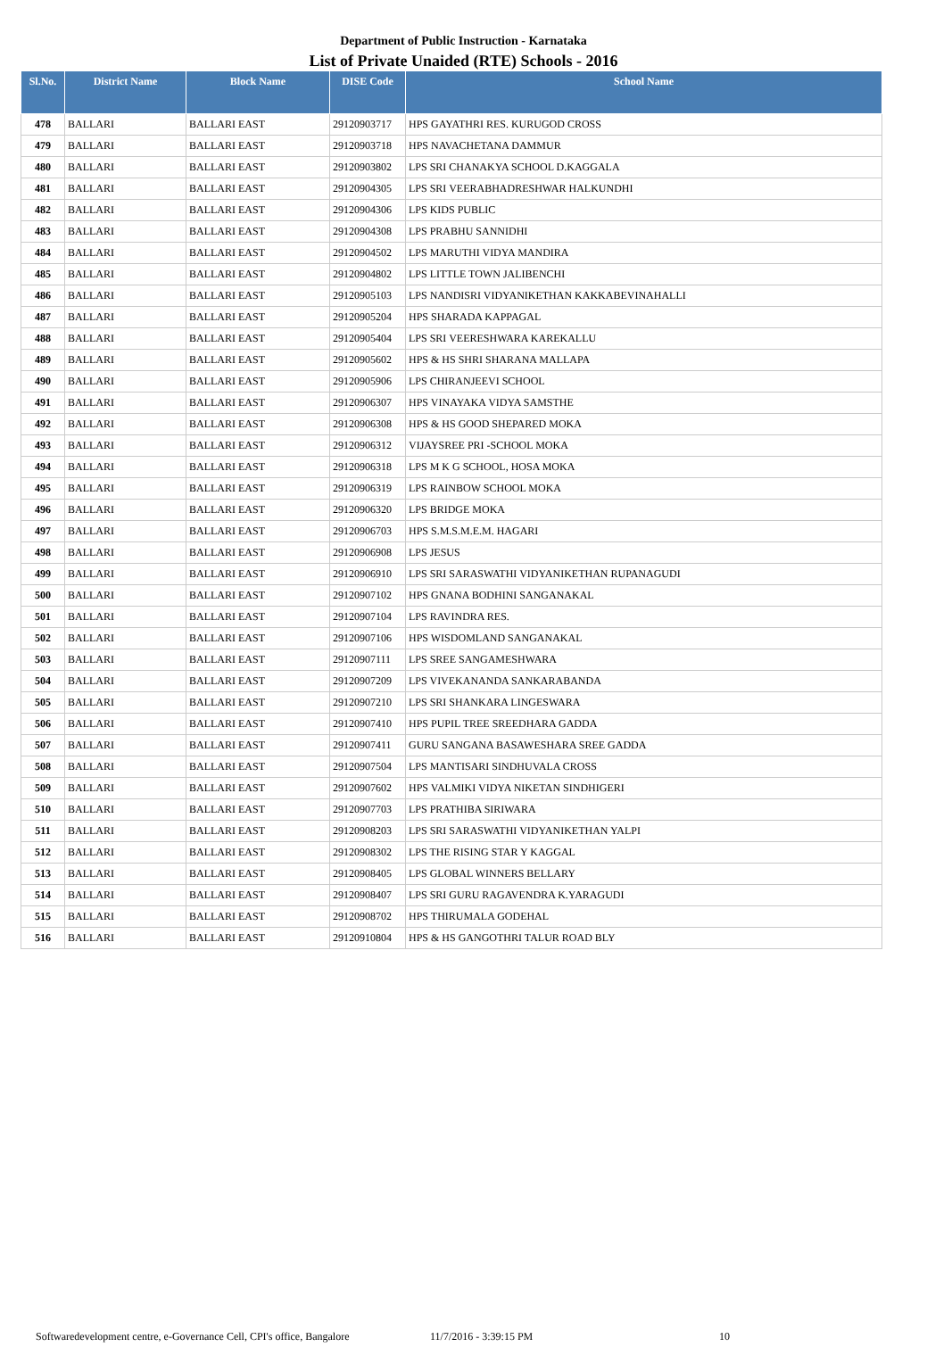Department of Public Instruction - Karnataka
List of Private Unaided (RTE) Schools - 2016
| Sl.No. | District Name | Block Name | DISE Code | School Name |
| --- | --- | --- | --- | --- |
| 478 | BALLARI | BALLARI EAST | 29120903717 | HPS GAYATHRI RES. KURUGOD CROSS |
| 479 | BALLARI | BALLARI EAST | 29120903718 | HPS NAVACHETANA DAMMUR |
| 480 | BALLARI | BALLARI EAST | 29120903802 | LPS SRI CHANAKYA SCHOOL D.KAGGALA |
| 481 | BALLARI | BALLARI EAST | 29120904305 | LPS SRI VEERABHADRESHWAR HALKUNDHI |
| 482 | BALLARI | BALLARI EAST | 29120904306 | LPS KIDS PUBLIC |
| 483 | BALLARI | BALLARI EAST | 29120904308 | LPS PRABHU SANNIDHI |
| 484 | BALLARI | BALLARI EAST | 29120904502 | LPS MARUTHI VIDYA MANDIRA |
| 485 | BALLARI | BALLARI EAST | 29120904802 | LPS LITTLE TOWN JALIBENCHI |
| 486 | BALLARI | BALLARI EAST | 29120905103 | LPS NANDISRI VIDYANIKETHAN KAKKABEVINAHALLI |
| 487 | BALLARI | BALLARI EAST | 29120905204 | HPS SHARADA KAPPAGAL |
| 488 | BALLARI | BALLARI EAST | 29120905404 | LPS SRI VEERESHWARA KAREKALLU |
| 489 | BALLARI | BALLARI EAST | 29120905602 | HPS & HS SHRI SHARANA MALLAPA |
| 490 | BALLARI | BALLARI EAST | 29120905906 | LPS CHIRANJEEVI SCHOOL |
| 491 | BALLARI | BALLARI EAST | 29120906307 | HPS VINAYAKA VIDYA SAMSTHE |
| 492 | BALLARI | BALLARI EAST | 29120906308 | HPS & HS GOOD SHEPARED MOKA |
| 493 | BALLARI | BALLARI EAST | 29120906312 | VIJAYSREE PRI -SCHOOL MOKA |
| 494 | BALLARI | BALLARI EAST | 29120906318 | LPS M K G SCHOOL, HOSA MOKA |
| 495 | BALLARI | BALLARI EAST | 29120906319 | LPS RAINBOW SCHOOL MOKA |
| 496 | BALLARI | BALLARI EAST | 29120906320 | LPS BRIDGE MOKA |
| 497 | BALLARI | BALLARI EAST | 29120906703 | HPS S.M.S.M.E.M. HAGARI |
| 498 | BALLARI | BALLARI EAST | 29120906908 | LPS JESUS |
| 499 | BALLARI | BALLARI EAST | 29120906910 | LPS SRI SARASWATHI VIDYANIKETHAN RUPANAGUDI |
| 500 | BALLARI | BALLARI EAST | 29120907102 | HPS GNANA BODHINI SANGANAKAL |
| 501 | BALLARI | BALLARI EAST | 29120907104 | LPS RAVINDRA RES. |
| 502 | BALLARI | BALLARI EAST | 29120907106 | HPS WISDOMLAND SANGANAKAL |
| 503 | BALLARI | BALLARI EAST | 29120907111 | LPS SREE SANGAMESHWARA |
| 504 | BALLARI | BALLARI EAST | 29120907209 | LPS VIVEKANANDA SANKARABANDA |
| 505 | BALLARI | BALLARI EAST | 29120907210 | LPS SRI SHANKARA LINGESWARA |
| 506 | BALLARI | BALLARI EAST | 29120907410 | HPS PUPIL TREE SREEDHARA GADDA |
| 507 | BALLARI | BALLARI EAST | 29120907411 | GURU SANGANA BASAWESHARA SREE GADDA |
| 508 | BALLARI | BALLARI EAST | 29120907504 | LPS MANTISARI SINDHUVALA CROSS |
| 509 | BALLARI | BALLARI EAST | 29120907602 | HPS VALMIKI VIDYA NIKETAN SINDHIGERI |
| 510 | BALLARI | BALLARI EAST | 29120907703 | LPS PRATHIBA SIRIWARA |
| 511 | BALLARI | BALLARI EAST | 29120908203 | LPS SRI SARASWATHI VIDYANIKETHAN YALPI |
| 512 | BALLARI | BALLARI EAST | 29120908302 | LPS THE RISING STAR Y KAGGAL |
| 513 | BALLARI | BALLARI EAST | 29120908405 | LPS GLOBAL WINNERS BELLARY |
| 514 | BALLARI | BALLARI EAST | 29120908407 | LPS SRI GURU RAGAVENDRA K.YARAGUDI |
| 515 | BALLARI | BALLARI EAST | 29120908702 | HPS THIRUMALA GODEHAL |
| 516 | BALLARI | BALLARI EAST | 29120910804 | HPS & HS GANGOTHRI TALUR ROAD BLY |
Softwaredevelopment centre, e-Governance Cell, CPI's office, Bangalore 11/7/2016 - 3:39:15 PM 10